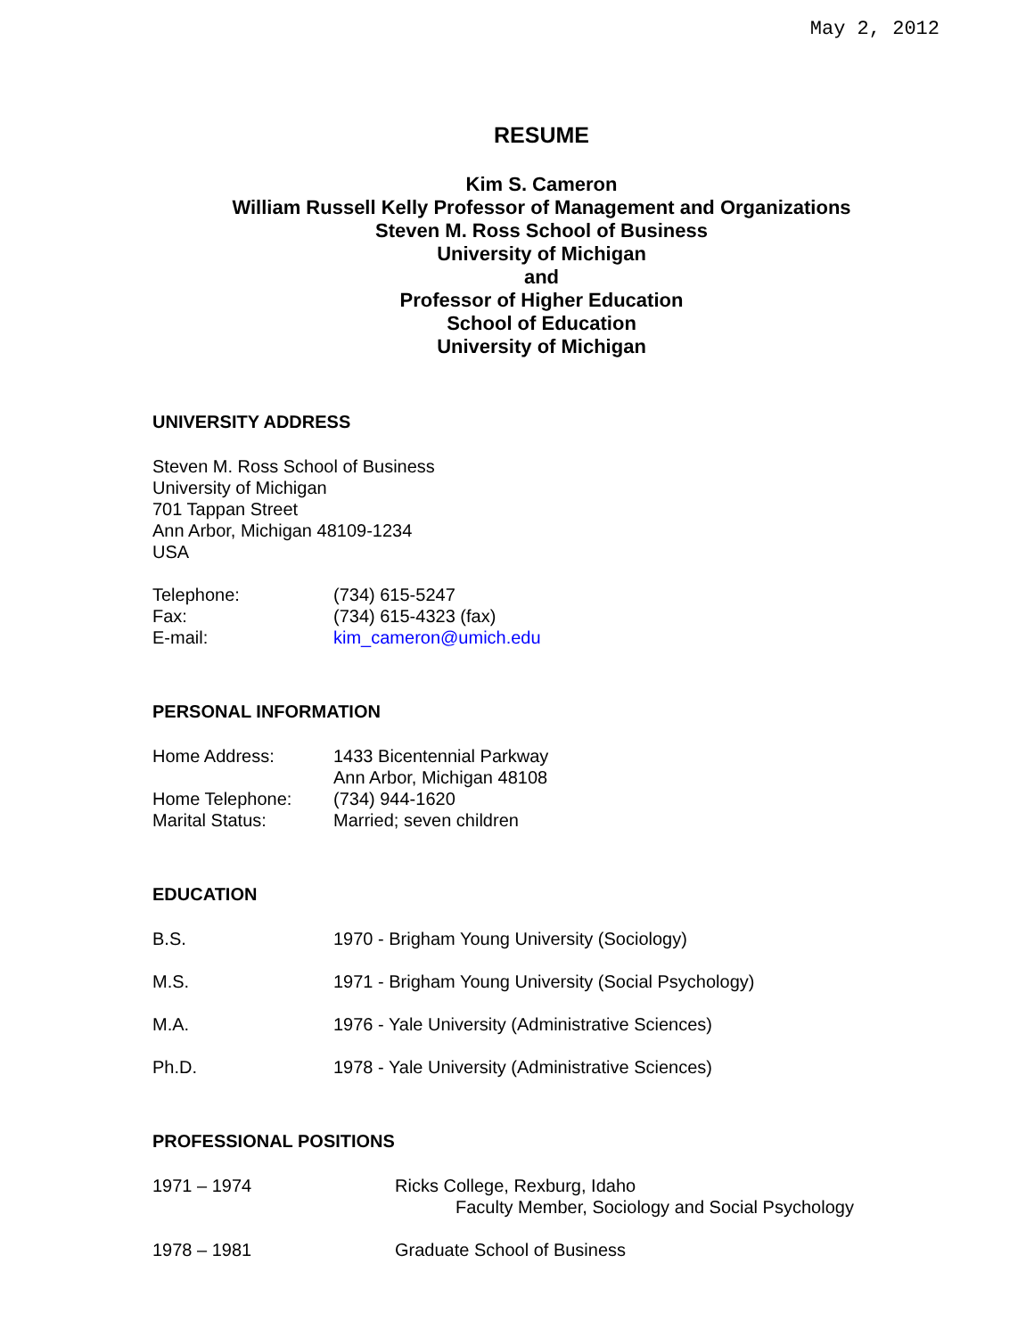May 2, 2012
RESUME
Kim S. Cameron
William Russell Kelly Professor of Management and Organizations
Steven M. Ross School of Business
University of Michigan
and
Professor of Higher Education
School of Education
University of Michigan
UNIVERSITY ADDRESS
Steven M. Ross School of Business
University of Michigan
701 Tappan Street
Ann Arbor, Michigan 48109-1234
USA
Telephone: (734) 615-5247
Fax: (734) 615-4323 (fax)
E-mail: kim_cameron@umich.edu
PERSONAL INFORMATION
Home Address: 1433 Bicentennial Parkway
Ann Arbor, Michigan 48108
Home Telephone: (734) 944-1620
Marital Status: Married; seven children
EDUCATION
B.S. 1970 - Brigham Young University (Sociology)
M.S. 1971 - Brigham Young University (Social Psychology)
M.A. 1976 - Yale University (Administrative Sciences)
Ph.D. 1978 - Yale University (Administrative Sciences)
PROFESSIONAL POSITIONS
1971 – 1974 Ricks College, Rexburg, Idaho
Faculty Member, Sociology and Social Psychology
1978 – 1981 Graduate School of Business